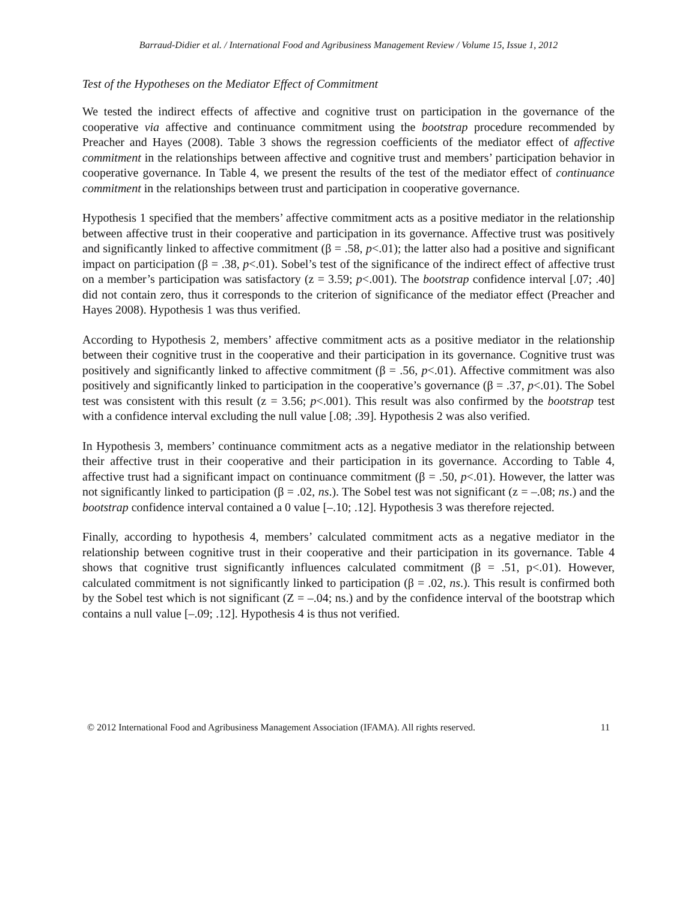Barraud-Didier et al. / International Food and Agribusiness Management Review / Volume 15, Issue 1, 2012
Test of the Hypotheses on the Mediator Effect of Commitment
We tested the indirect effects of affective and cognitive trust on participation in the governance of the cooperative via affective and continuance commitment using the bootstrap procedure recommended by Preacher and Hayes (2008). Table 3 shows the regression coefficients of the mediator effect of affective commitment in the relationships between affective and cognitive trust and members’ participation behavior in cooperative governance. In Table 4, we present the results of the test of the mediator effect of continuance commitment in the relationships between trust and participation in cooperative governance.
Hypothesis 1 specified that the members’ affective commitment acts as a positive mediator in the relationship between affective trust in their cooperative and participation in its governance. Affective trust was positively and significantly linked to affective commitment (β = .58, p<.01); the latter also had a positive and significant impact on participation (β = .38, p<.01). Sobel’s test of the significance of the indirect effect of affective trust on a member’s participation was satisfactory (z = 3.59; p<.001). The bootstrap confidence interval [.07; .40] did not contain zero, thus it corresponds to the criterion of significance of the mediator effect (Preacher and Hayes 2008). Hypothesis 1 was thus verified.
According to Hypothesis 2, members’ affective commitment acts as a positive mediator in the relationship between their cognitive trust in the cooperative and their participation in its governance. Cognitive trust was positively and significantly linked to affective commitment (β = .56, p<.01). Affective commitment was also positively and significantly linked to participation in the cooperative’s governance (β = .37, p<.01). The Sobel test was consistent with this result (z = 3.56; p<.001). This result was also confirmed by the bootstrap test with a confidence interval excluding the null value [.08; .39]. Hypothesis 2 was also verified.
In Hypothesis 3, members’ continuance commitment acts as a negative mediator in the relationship between their affective trust in their cooperative and their participation in its governance. According to Table 4, affective trust had a significant impact on continuance commitment (β = .50, p<.01). However, the latter was not significantly linked to participation (β = .02, ns.). The Sobel test was not significant (z = –.08; ns.) and the bootstrap confidence interval contained a 0 value [–.10; .12]. Hypothesis 3 was therefore rejected.
Finally, according to hypothesis 4, members’ calculated commitment acts as a negative mediator in the relationship between cognitive trust in their cooperative and their participation in its governance. Table 4 shows that cognitive trust significantly influences calculated commitment (β = .51, p<.01). However, calculated commitment is not significantly linked to participation (β = .02, ns.). This result is confirmed both by the Sobel test which is not significant (Z = –.04; ns.) and by the confidence interval of the bootstrap which contains a null value [–.09; .12]. Hypothesis 4 is thus not verified.
© 2012 International Food and Agribusiness Management Association (IFAMA). All rights reserved. 11